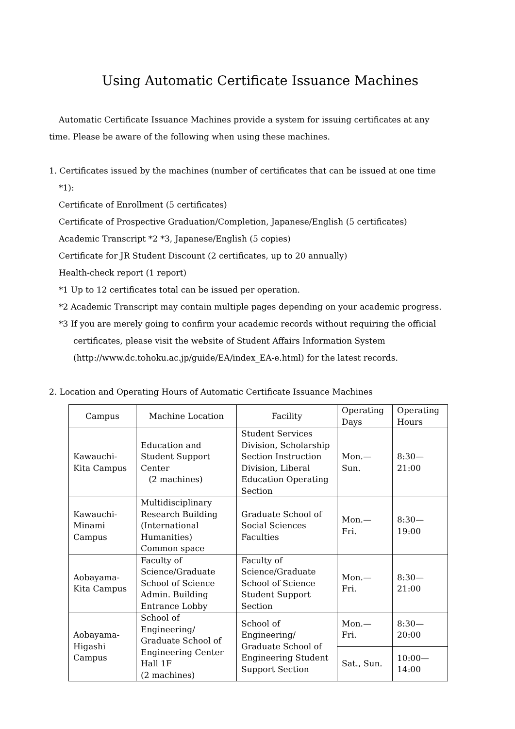Using Automatic Certificate Issuance Machines
Automatic Certificate Issuance Machines provide a system for issuing certificates at any
time. Please be aware of the following when using these machines.
1. Certificates issued by the machines (number of certificates that can be issued at one time
*1):
Certificate of Enrollment (5 certificates)
Certificate of Prospective Graduation/Completion, Japanese/English (5 certificates)
Academic Transcript *2 *3, Japanese/English (5 copies)
Certificate for JR Student Discount (2 certificates, up to 20 annually)
Health-check report (1 report)
*1 Up to 12 certificates total can be issued per operation.
*2 Academic Transcript may contain multiple pages depending on your academic progress.
*3 If you are merely going to confirm your academic records without requiring the official
certificates, please visit the website of Student Affairs Information System
(http://www.dc.tohoku.ac.jp/guide/EA/index_EA-e.html) for the latest records.
2. Location and Operating Hours of Automatic Certificate Issuance Machines
| Campus | Machine Location | Facility | Operating Days | Operating Hours |
| --- | --- | --- | --- | --- |
| Kawauchi-Kita Campus | Education and Student Support Center (2 machines) | Student Services Division, Scholarship Section Instruction Division, Liberal Education Operating Section | Mon.—Sun. | 8:30— 21:00 |
| Kawauchi-Minami Campus | Multidisciplinary Research Building (International Humanities) Common space | Graduate School of Social Sciences Faculties | Mon.— Fri. | 8:30— 19:00 |
| Aobayama-Kita Campus | Faculty of Science/Graduate School of Science Admin. Building Entrance Lobby | Faculty of Science/Graduate School of Science Student Support Section | Mon.— Fri. | 8:30— 21:00 |
| Aobayama-Higashi Campus | School of Engineering/ Graduate School of Engineering Center Hall 1F (2 machines) | School of Engineering/ Graduate School of Engineering Student Support Section | Mon.— Fri. | 8:30— 20:00 |
| | | | Sat., Sun. | 10:00— 14:00 |